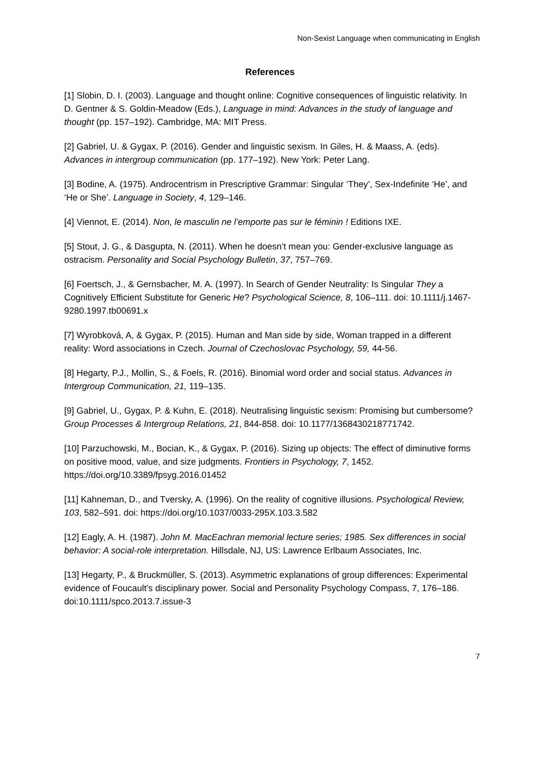Non-Sexist Language when communicating in English
References
[1] Slobin, D. I. (2003). Language and thought online: Cognitive consequences of linguistic relativity. In D. Gentner & S. Goldin-Meadow (Eds.), Language in mind: Advances in the study of language and thought (pp. 157–192). Cambridge, MA: MIT Press.
[2] Gabriel, U. & Gygax, P. (2016). Gender and linguistic sexism. In Giles, H. & Maass, A. (eds). Advances in intergroup communication (pp. 177–192). New York: Peter Lang.
[3] Bodine, A. (1975). Androcentrism in Prescriptive Grammar: Singular ‘They’, Sex-Indefinite ‘He’, and ‘He or She’. Language in Society, 4, 129–146.
[4] Viennot, E. (2014). Non, le masculin ne l’emporte pas sur le féminin ! Editions IXE.
[5] Stout, J. G., & Dasgupta, N. (2011). When he doesn’t mean you: Gender-exclusive language as ostracism. Personality and Social Psychology Bulletin, 37, 757–769.
[6] Foertsch, J., & Gernsbacher, M. A. (1997). In Search of Gender Neutrality: Is Singular They a Cognitively Efficient Substitute for Generic He? Psychological Science, 8, 106–111. doi: 10.1111/j.1467-9280.1997.tb00691.x
[7] Wyrobková, A, & Gygax, P. (2015). Human and Man side by side, Woman trapped in a different reality: Word associations in Czech. Journal of Czechoslovac Psychology, 59, 44-56.
[8] Hegarty, P.J., Mollin, S., & Foels, R. (2016). Binomial word order and social status. Advances in Intergroup Communication, 21, 119–135.
[9] Gabriel, U., Gygax, P. & Kuhn, E. (2018). Neutralising linguistic sexism: Promising but cumbersome? Group Processes & Intergroup Relations, 21, 844-858. doi: 10.1177/1368430218771742.
[10] Parzuchowski, M., Bocian, K., & Gygax, P. (2016). Sizing up objects: The effect of diminutive forms on positive mood, value, and size judgments. Frontiers in Psychology, 7, 1452. https://doi.org/10.3389/fpsyg.2016.01452
[11] Kahneman, D., and Tversky, A. (1996). On the reality of cognitive illusions. Psychological Review, 103, 582–591. doi: https://doi.org/10.1037/0033-295X.103.3.582
[12] Eagly, A. H. (1987). John M. MacEachran memorial lecture series; 1985. Sex differences in social behavior: A social-role interpretation. Hillsdale, NJ, US: Lawrence Erlbaum Associates, Inc.
[13] Hegarty, P., & Bruckmüller, S. (2013). Asymmetric explanations of group differences: Experimental evidence of Foucault’s disciplinary power. Social and Personality Psychology Compass, 7, 176–186. doi:10.1111/spco.2013.7.issue-3
7